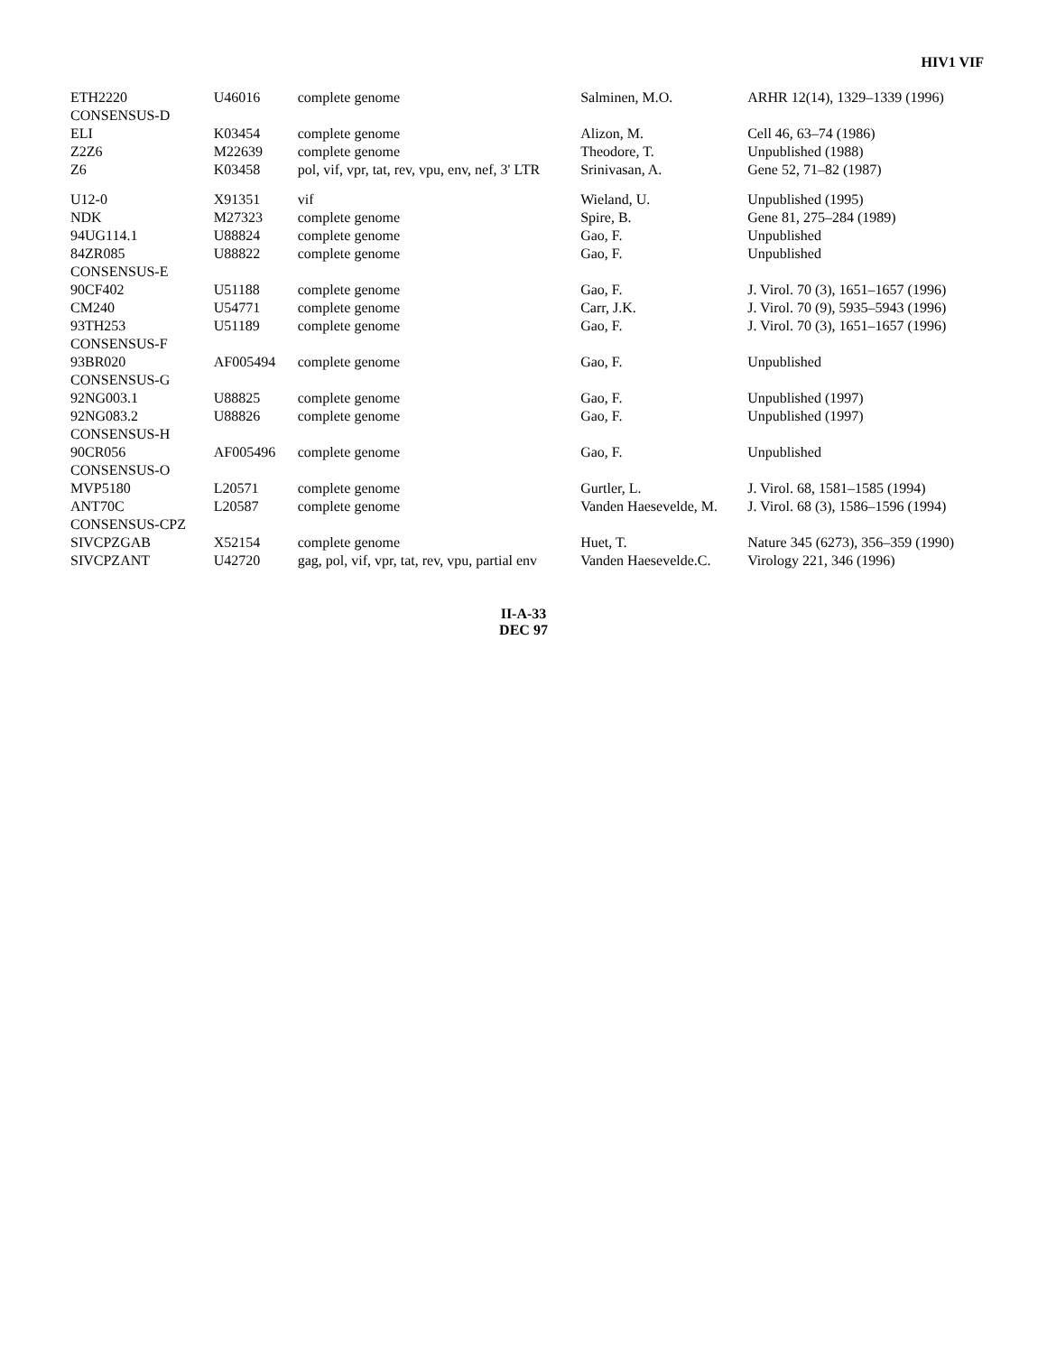HIV1 VIF
| ETH2220 | U46016 | complete genome | Salminen, M.O. | ARHR 12(14), 1329–1339 (1996) |
| CONSENSUS-D | | | | |
| ELI | K03454 | complete genome | Alizon, M. | Cell 46, 63–74 (1986) |
| Z2Z6 | M22639 | complete genome | Theodore, T. | Unpublished (1988) |
| Z6 | K03458 | pol, vif, vpr, tat, rev, vpu, env, nef, 3' LTR | Srinivasan, A. | Gene 52, 71–82 (1987) |
| U12-0 | X91351 | vif | Wieland, U. | Unpublished (1995) |
| NDK | M27323 | complete genome | Spire, B. | Gene 81, 275–284 (1989) |
| 94UG114.1 | U88824 | complete genome | Gao, F. | Unpublished |
| 84ZR085 | U88822 | complete genome | Gao, F. | Unpublished |
| CONSENSUS-E | | | | |
| 90CF402 | U51188 | complete genome | Gao, F. | J. Virol. 70 (3), 1651–1657 (1996) |
| CM240 | U54771 | complete genome | Carr, J.K. | J. Virol. 70 (9), 5935–5943 (1996) |
| 93TH253 | U51189 | complete genome | Gao, F. | J. Virol. 70 (3), 1651–1657 (1996) |
| CONSENSUS-F | | | | |
| 93BR020 | AF005494 | complete genome | Gao, F. | Unpublished |
| CONSENSUS-G | | | | |
| 92NG003.1 | U88825 | complete genome | Gao, F. | Unpublished (1997) |
| 92NG083.2 | U88826 | complete genome | Gao, F. | Unpublished (1997) |
| CONSENSUS-H | | | | |
| 90CR056 | AF005496 | complete genome | Gao, F. | Unpublished |
| CONSENSUS-O | | | | |
| MVP5180 | L20571 | complete genome | Gurtler, L. | J. Virol. 68, 1581–1585 (1994) |
| ANT70C | L20587 | complete genome | Vanden Haesevelde, M. | J. Virol. 68 (3), 1586–1596 (1994) |
| CONSENSUS-CPZ | | | | |
| SIVCPZGAB | X52154 | complete genome | Huet, T. | Nature 345 (6273), 356–359 (1990) |
| SIVCPZANT | U42720 | gag, pol, vif, vpr, tat, rev, vpu, partial env | Vanden Haesevelde.C. | Virology 221, 346 (1996) |
II-A-33
DEC 97